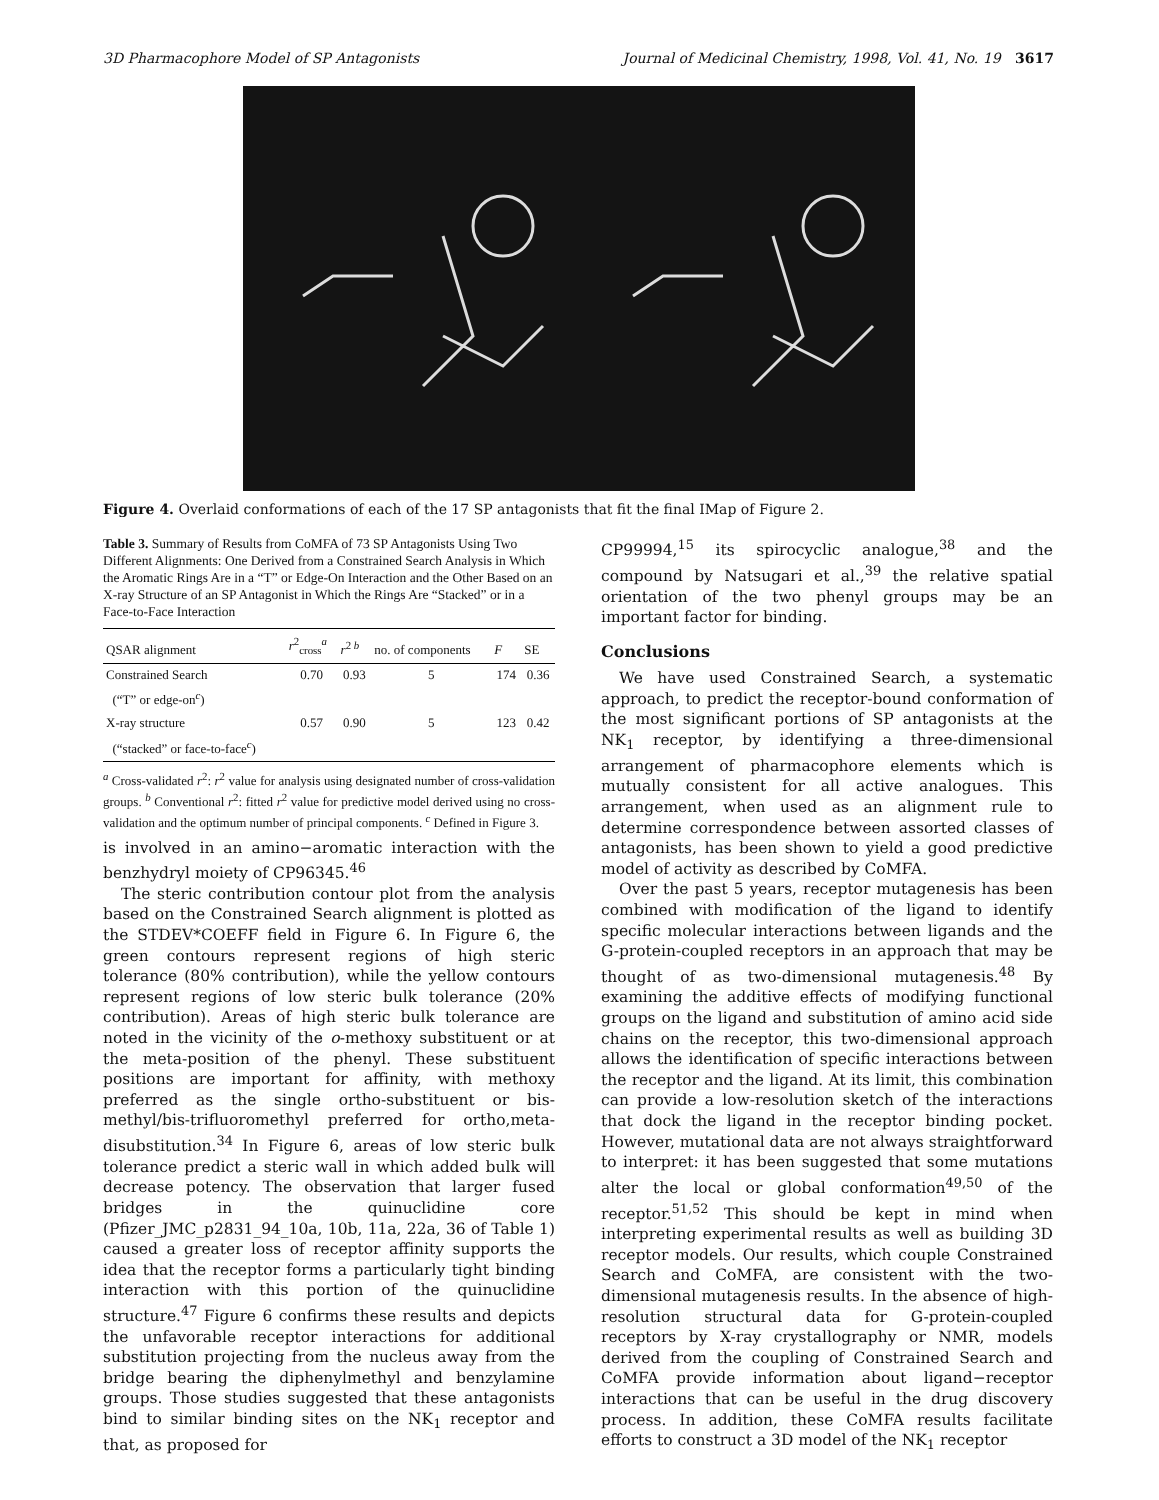3D Pharmacophore Model of SP Antagonists Journal of Medicinal Chemistry, 1998, Vol. 41, No. 19 3617
Figure 4. Overlaid conformations of each of the 17 SP antagonists that fit the final IMap of Figure 2.
Table 3. Summary of Results from CoMFA of 73 SP Antagonists Using Two Different Alignments: One Derived from a Constrained Search Analysis in Which the Aromatic Rings Are in a “T” or Edge-On Interaction and the Other Based on an X-ray Structure of an SP Antagonist in Which the Rings Are “Stacked” or in a Face-to-Face Interaction
| QSAR alignment | r<sup>2</sup><sub>cross</sub><sup>a</sup> | r<sup>2 b</sup> | no. of components | F | SE |
| --- | --- | --- | --- | --- | --- |
| Constrained Search (“T” or edge-on<sup>c</sup>) | 0.70 | 0.93 | 5 | 174 | 0.36 |
| X-ray structure (“stacked” or face-to-face<sup>c</sup>) | 0.57 | 0.90 | 5 | 123 | 0.42 |
<sup>a</sup> Cross-validated r<sup>2</sup>: r<sup>2</sup> value for analysis using designated number of cross-validation groups. <sup>b</sup> Conventional r<sup>2</sup>: fitted r<sup>2</sup> value for predictive model derived using no cross-validation and the optimum number of principal components. <sup>c</sup> Defined in Figure 3.
is involved in an amino−aromatic interaction with the benzhydryl moiety of CP96345.<sup>46</sup>
The steric contribution contour plot from the analysis based on the Constrained Search alignment is plotted as the STDEV*COEFF field in Figure 6. In Figure 6, the green contours represent regions of high steric tolerance (80% contribution), while the yellow contours represent regions of low steric bulk tolerance (20% contribution). Areas of high steric bulk tolerance are noted in the vicinity of the o-methoxy substituent or at the meta-position of the phenyl. These substituent positions are important for affinity, with methoxy preferred as the single ortho-substituent or bis-methyl/bis-trifluoromethyl preferred for ortho,meta-disubstitution.<sup>34</sup> In Figure 6, areas of low steric bulk tolerance predict a steric wall in which added bulk will decrease potency. The observation that larger fused bridges in the quinuclidine core (Pfizer_JMC_p2831_94_10a, 10b, 11a, 22a, 36 of Table 1) caused a greater loss of receptor affinity supports the idea that the receptor forms a particularly tight binding interaction with this portion of the quinuclidine structure.<sup>47</sup> Figure 6 confirms these results and depicts the unfavorable receptor interactions for additional substitution projecting from the nucleus away from the bridge bearing the diphenylmethyl and benzylamine groups. Those studies suggested that these antagonists bind to similar binding sites on the NK<sub>1</sub> receptor and that, as proposed for
CP99994,<sup>15</sup> its spirocyclic analogue,<sup>38</sup> and the compound by Natsugari et al.,<sup>39</sup> the relative spatial orientation of the two phenyl groups may be an important factor for binding.
Conclusions
We have used Constrained Search, a systematic approach, to predict the receptor-bound conformation of the most significant portions of SP antagonists at the NK<sub>1</sub> receptor, by identifying a three-dimensional arrangement of pharmacophore elements which is mutually consistent for all active analogues. This arrangement, when used as an alignment rule to determine correspondence between assorted classes of antagonists, has been shown to yield a good predictive model of activity as described by CoMFA.
Over the past 5 years, receptor mutagenesis has been combined with modification of the ligand to identify specific molecular interactions between ligands and the G-protein-coupled receptors in an approach that may be thought of as two-dimensional mutagenesis.<sup>48</sup> By examining the additive effects of modifying functional groups on the ligand and substitution of amino acid side chains on the receptor, this two-dimensional approach allows the identification of specific interactions between the receptor and the ligand. At its limit, this combination can provide a low-resolution sketch of the interactions that dock the ligand in the receptor binding pocket. However, mutational data are not always straightforward to interpret: it has been suggested that some mutations alter the local or global conformation<sup>49,50</sup> of the receptor.<sup>51,52</sup> This should be kept in mind when interpreting experimental results as well as building 3D receptor models. Our results, which couple Constrained Search and CoMFA, are consistent with the two-dimensional mutagenesis results. In the absence of high-resolution structural data for G-protein-coupled receptors by X-ray crystallography or NMR, models derived from the coupling of Constrained Search and CoMFA provide information about ligand−receptor interactions that can be useful in the drug discovery process. In addition, these CoMFA results facilitate efforts to construct a 3D model of the NK<sub>1</sub> receptor